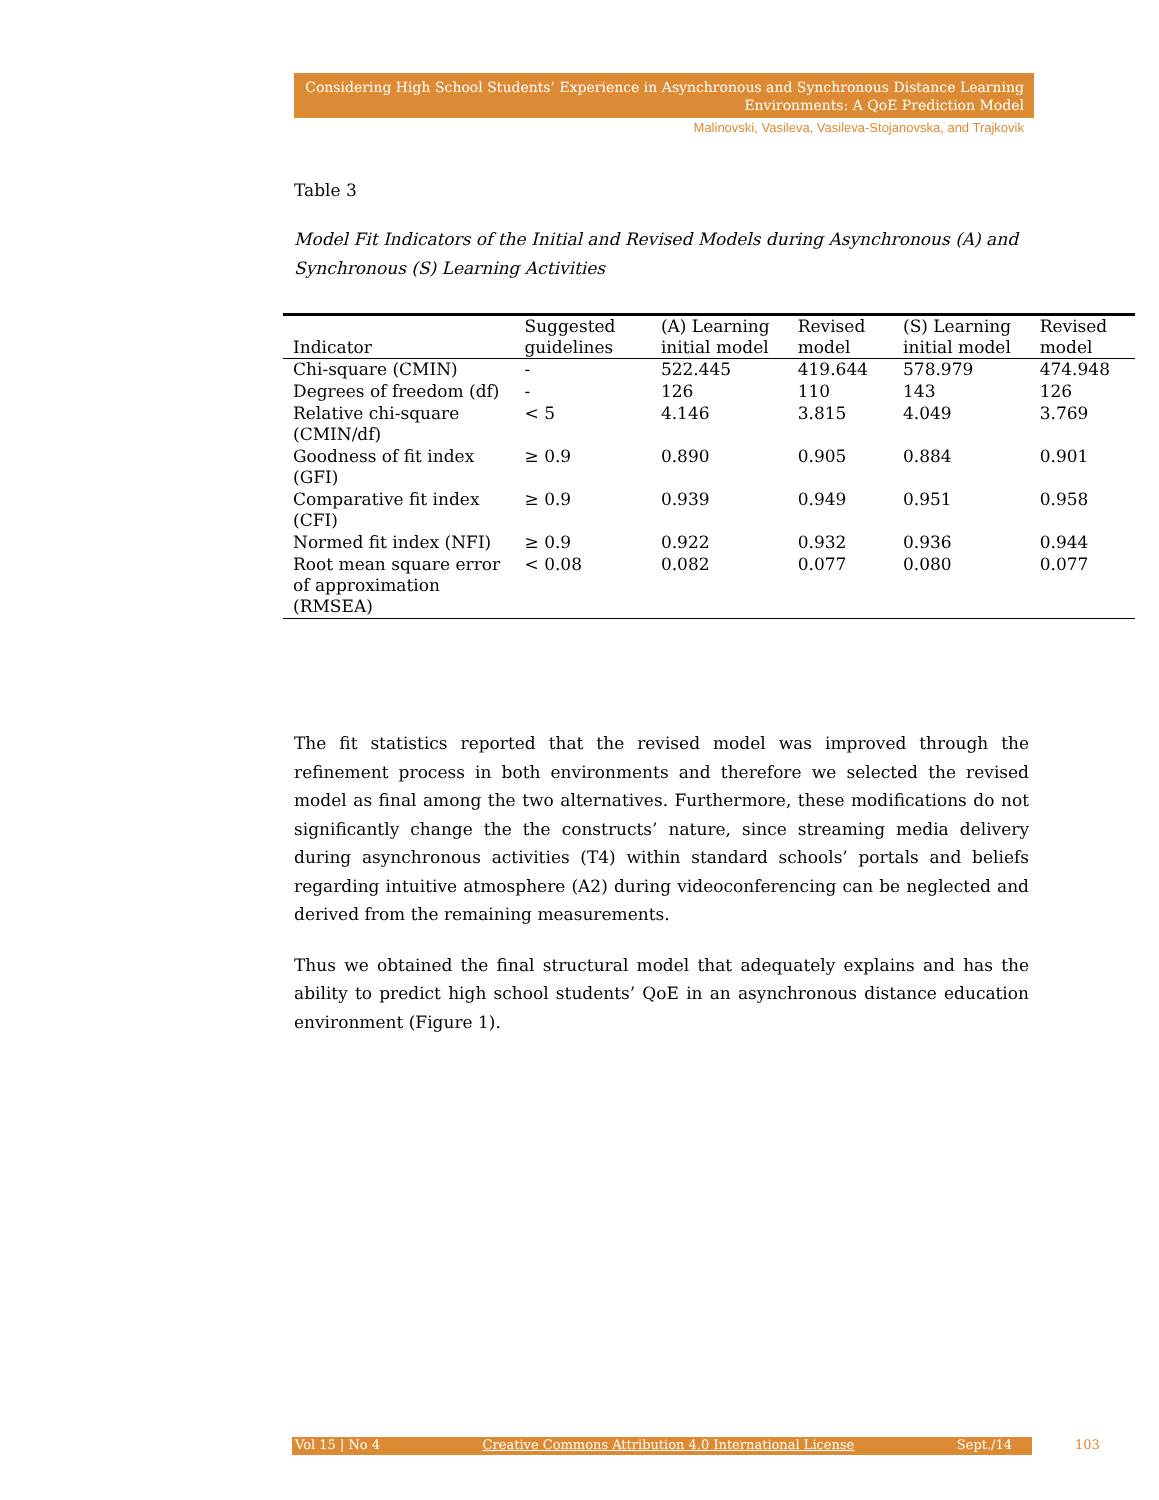Considering High School Students’ Experience in Asynchronous and Synchronous Distance Learning
Environments: A QoE Prediction Model
Malinovski, Vasileva, Vasileva-Stojanovska, and Trajkovik
Table 3
Model Fit Indicators of the Initial and Revised Models during Asynchronous (A) and Synchronous (S) Learning Activities
| Indicator | Suggested guidelines | (A) Learning initial model | Revised model | (S) Learning initial model | Revised model |
| --- | --- | --- | --- | --- | --- |
| Chi-square (CMIN) | - | 522.445 | 419.644 | 578.979 | 474.948 |
| Degrees of freedom (df) | - | 126 | 110 | 143 | 126 |
| Relative chi-square (CMIN/df) | < 5 | 4.146 | 3.815 | 4.049 | 3.769 |
| Goodness of fit index (GFI) | ≥ 0.9 | 0.890 | 0.905 | 0.884 | 0.901 |
| Comparative fit index (CFI) | ≥ 0.9 | 0.939 | 0.949 | 0.951 | 0.958 |
| Normed fit index (NFI) | ≥ 0.9 | 0.922 | 0.932 | 0.936 | 0.944 |
| Root mean square error of approximation (RMSEA) | < 0.08 | 0.082 | 0.077 | 0.080 | 0.077 |
The fit statistics reported that the revised model was improved through the refinement process in both environments and therefore we selected the revised model as final among the two alternatives. Furthermore, these modifications do not significantly change the the constructs’ nature, since streaming media delivery during asynchronous activities (T4) within standard schools’ portals and beliefs regarding intuitive atmosphere (A2) during videoconferencing can be neglected and derived from the remaining measurements.
Thus we obtained the final structural model that adequately explains and has the ability to predict high school students’ QoE in an asynchronous distance education environment (Figure 1).
Vol 15 | No 4 Creative Commons Attribution 4.0 International License Sept./14 103